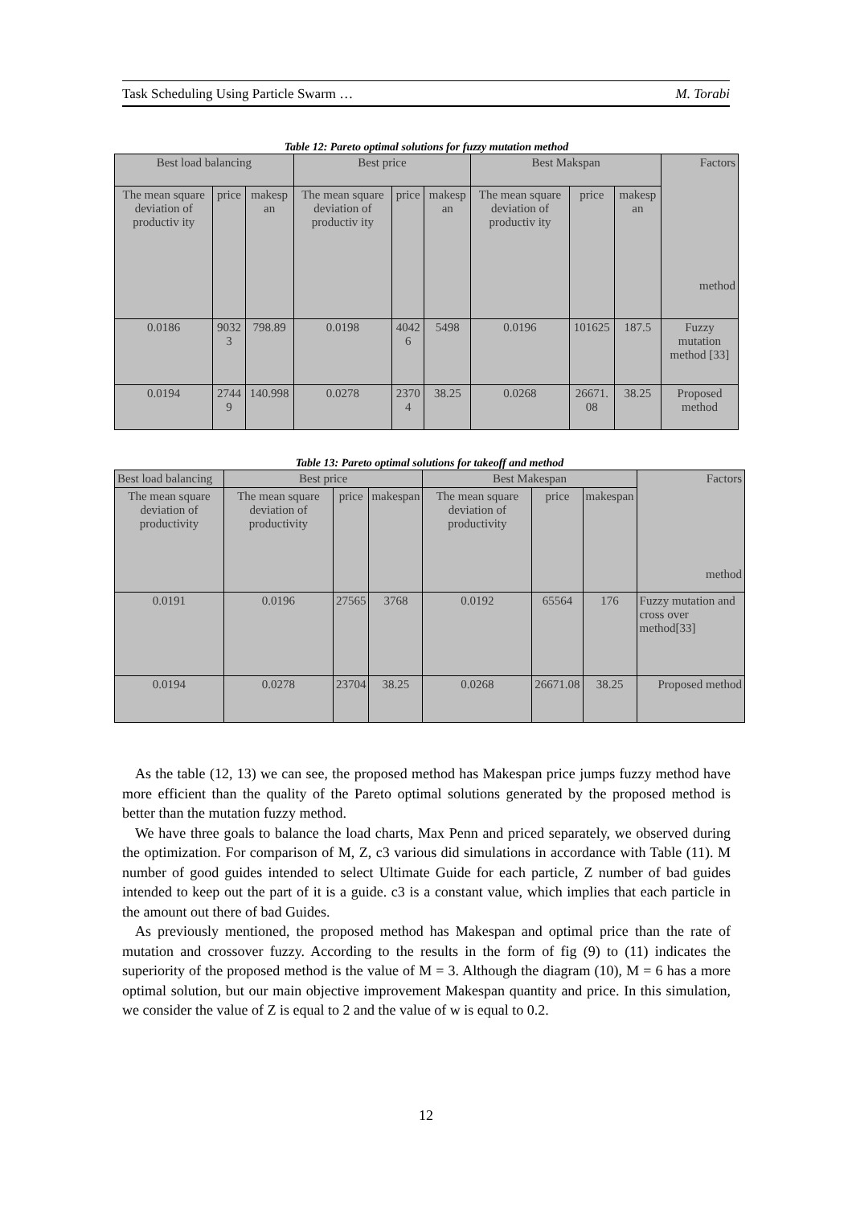Task Scheduling Using Particle Swarm … M. Torabi
Table 12: Pareto optimal solutions for fuzzy mutation method
| Best load balancing | | | Best price | | | Best Makspan | | | Factors method |
| --- | --- | --- | --- | --- | --- | --- | --- | --- | --- |
| The mean square deviation of productiv ity | price | makesp an | The mean square deviation of productiv ity | price | makesp an | The mean square deviation of productiv ity | price | makesp an | |
| 0.0186 | 9032 3 | 798.89 | 0.0198 | 4042 6 | 5498 | 0.0196 | 101625 | 187.5 | Fuzzy mutation method [33] |
| 0.0194 | 2744 9 | 140.998 | 0.0278 | 2370 4 | 38.25 | 0.0268 | 26671. 08 | 38.25 | Proposed method |
Table 13: Pareto optimal solutions for takeoff and method
| Best load balancing | Best price | | | Best Makespan | | | Factors method |
| --- | --- | --- | --- | --- | --- | --- | --- |
| The mean square deviation of productivity | The mean square deviation of productivity | price | makespan | The mean square deviation of productivity | price | makespan | |
| 0.0191 | 0.0196 | 27565 | 3768 | 0.0192 | 65564 | 176 | Fuzzy mutation and cross over method[33] |
| 0.0194 | 0.0278 | 23704 | 38.25 | 0.0268 | 26671.08 | 38.25 | Proposed method |
As the table (12, 13) we can see, the proposed method has Makespan price jumps fuzzy method have more efficient than the quality of the Pareto optimal solutions generated by the proposed method is better than the mutation fuzzy method.
We have three goals to balance the load charts, Max Penn and priced separately, we observed during the optimization. For comparison of M, Z, c3 various did simulations in accordance with Table (11). M number of good guides intended to select Ultimate Guide for each particle, Z number of bad guides intended to keep out the part of it is a guide. c3 is a constant value, which implies that each particle in the amount out there of bad Guides.
As previously mentioned, the proposed method has Makespan and optimal price than the rate of mutation and crossover fuzzy. According to the results in the form of fig (9) to (11) indicates the superiority of the proposed method is the value of M = 3. Although the diagram (10), M = 6 has a more optimal solution, but our main objective improvement Makespan quantity and price. In this simulation, we consider the value of Z is equal to 2 and the value of w is equal to 0.2.
12